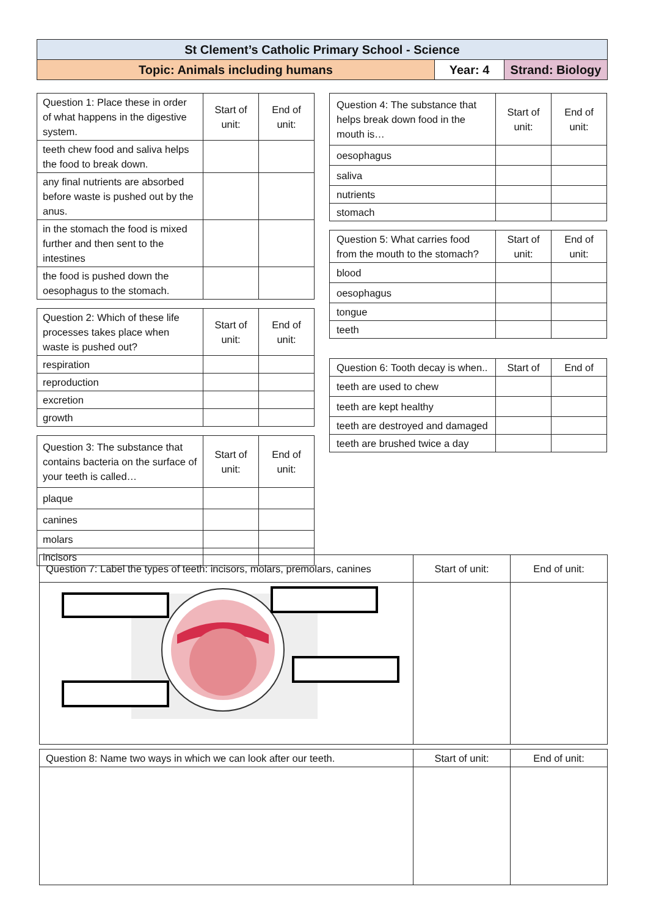| St Clement’s Catholic Primary School - Science | | |
| Topic: Animals including humans | Year: 4 | Strand: Biology |
| Question 1: Place these in order of what happens in the digestive system. | Start of unit: | End of unit: |
| --- | --- | --- |
| teeth chew food and saliva helps the food to break down. | | |
| any final nutrients are absorbed before waste is pushed out by the anus. | | |
| in the stomach the food is mixed further and then sent to the intestines | | |
| the food is pushed down the oesophagus to the stomach. | | |
| Question 2: Which of these life processes takes place when waste is pushed out? | Start of unit: | End of unit: |
| --- | --- | --- |
| respiration | | |
| reproduction | | |
| excretion | | |
| growth | | |
| Question 3: The substance that contains bacteria on the surface of your teeth is called… | Start of unit: | End of unit: |
| --- | --- | --- |
| plaque | | |
| canines | | |
| molars | | |
| incisors | | |
| Question 4: The substance that helps break down food in the mouth is… | Start of unit: | End of unit: |
| --- | --- | --- |
| oesophagus | | |
| saliva | | |
| nutrients | | |
| stomach | | |
| Question 5: What carries food from the mouth to the stomach? | Start of unit: | End of unit: |
| --- | --- | --- |
| blood | | |
| oesophagus | | |
| tongue | | |
| teeth | | |
| Question 6: Tooth decay is when.. | Start of | End of |
| --- | --- | --- |
| teeth are used to chew | | |
| teeth are kept healthy | | |
| teeth are destroyed and damaged | | |
| teeth are brushed twice a day | | |
| Question 7: Label the types of teeth: incisors, molars, premolars, canines | Start of unit: | End of unit: |
| --- | --- | --- |
| Question 8: Name two ways in which we can look after our teeth. | Start of unit: | End of unit: |
| --- | --- | --- |